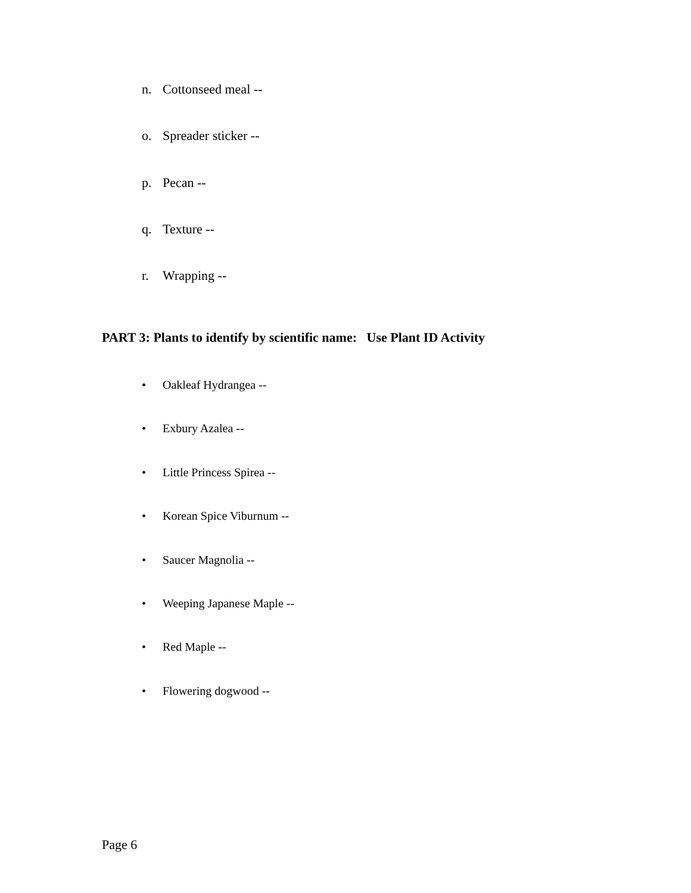n. Cottonseed meal --
o. Spreader sticker --
p. Pecan --
q. Texture --
r. Wrapping --
PART 3: Plants to identify by scientific name: Use Plant ID Activity
• Oakleaf Hydrangea --
• Exbury Azalea --
• Little Princess Spirea --
• Korean Spice Viburnum --
• Saucer Magnolia --
• Weeping Japanese Maple --
• Red Maple --
• Flowering dogwood --
Page 6